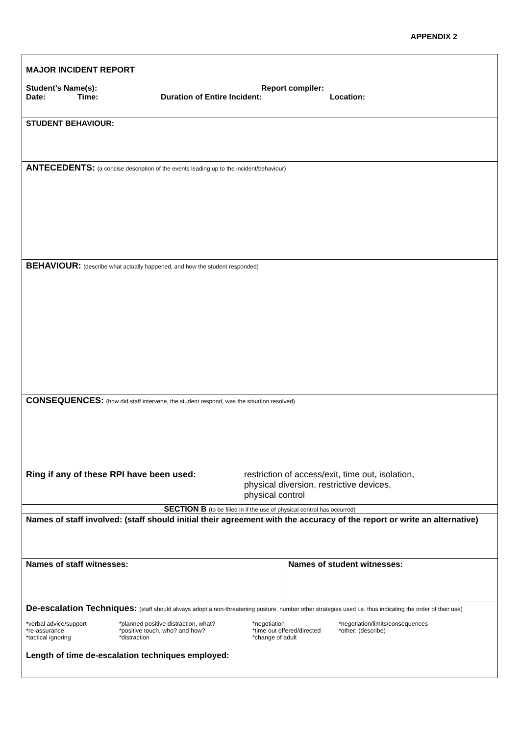APPENDIX 2
| MAJOR INCIDENT REPORT Student’s Name(s): Report compiler: Date: Time: Duration of Entire Incident: Location: | |
| STUDENT BEHAVIOUR: | |
| ANTECEDENTS: (a concise description of the events leading up to the incident/behaviour) | |
| BEHAVIOUR: (describe what actually happened, and how the student responded) | |
| CONSEQUENCES: (how did staff intervene, the student respond, was the situation resolved) Ring if any of these RPI have been used: restriction of access/exit, time out, isolation, physical diversion, restrictive devices, physical control | |
| SECTION B (to be filled in if the use of physical control has occurred) | |
| Names of staff involved: (staff should initial their agreement with the accuracy of the report or write an alternative) | |
| Names of staff witnesses: | Names of student witnesses: |
| De-escalation Techniques: (staff should always adopt a non-threatening posture, number other strategies used i.e. thus indicating the order of their use) / *verbal advice/support *re-assurance *tactical ignoring / *planned positive distraction, what? *positive touch, who? and how? *distraction / *negotiation *time out offered/directed *change of adult / *negotiation/limits/consequences *other: (describe) / Length of time de-escalation techniques employed: | |